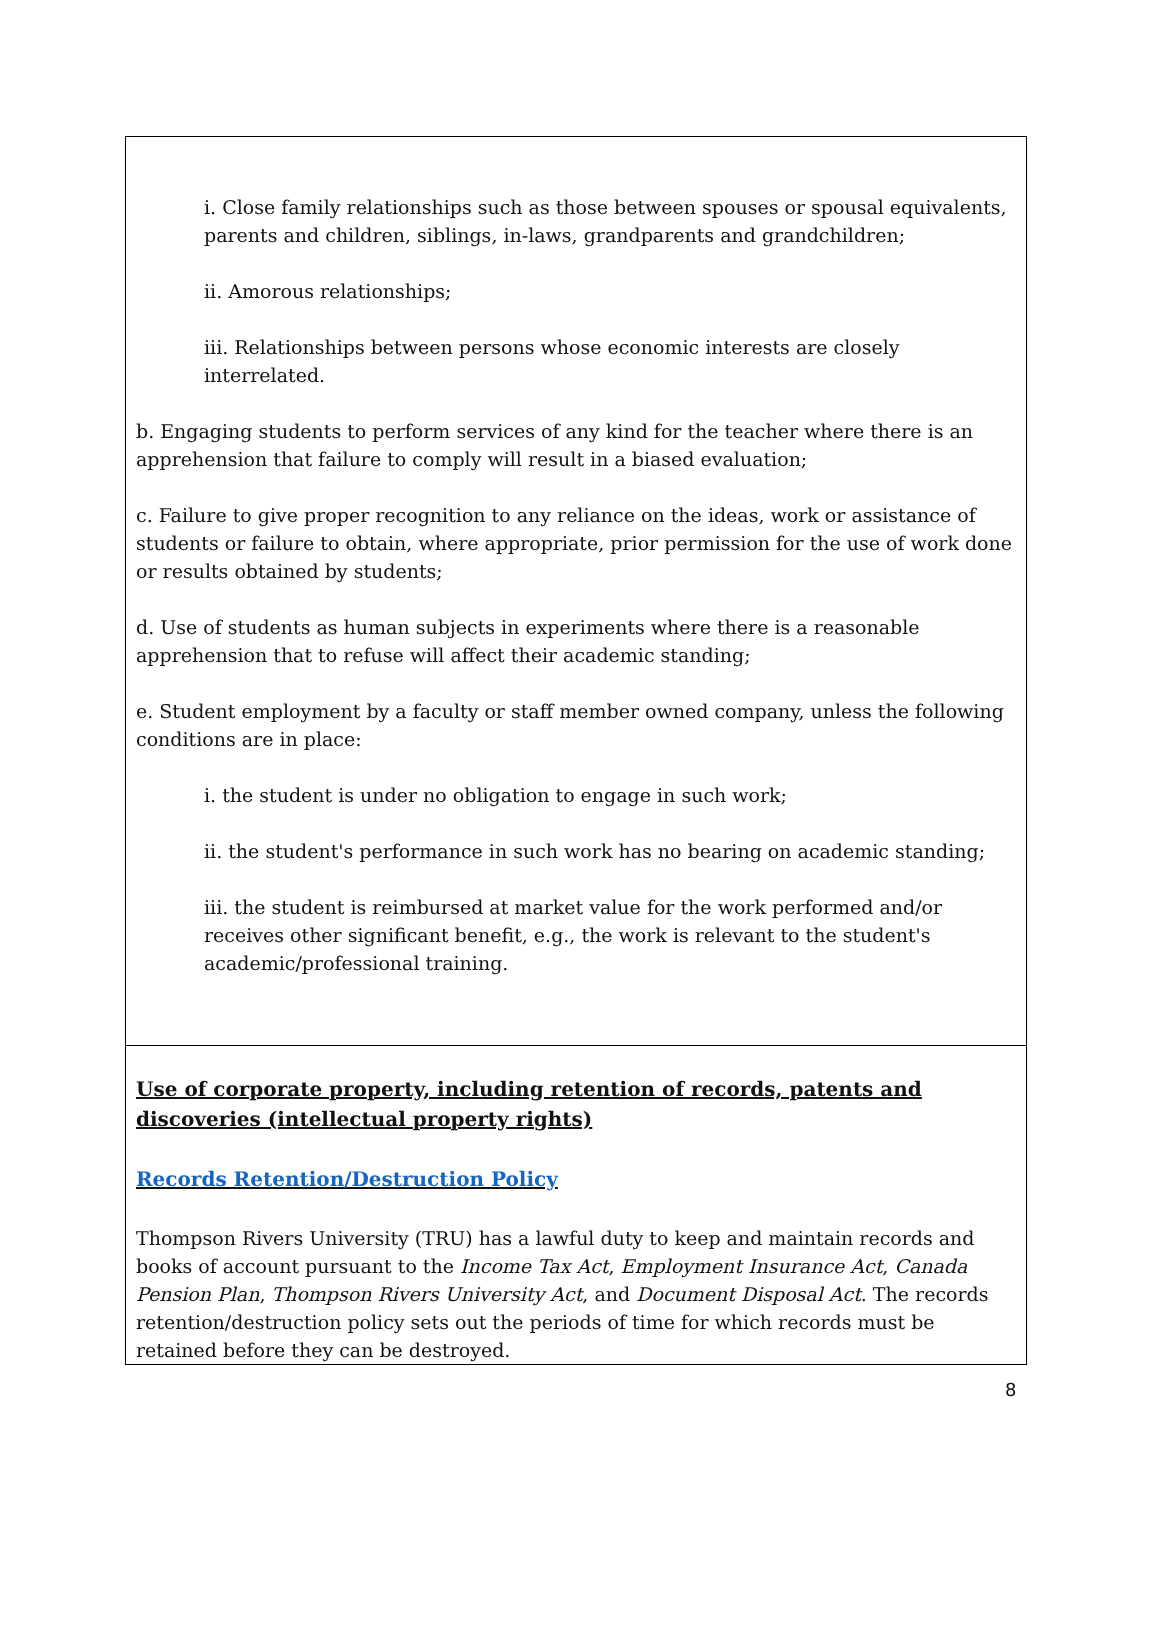i. Close family relationships such as those between spouses or spousal equivalents, parents and children, siblings, in-laws, grandparents and grandchildren;
ii. Amorous relationships;
iii. Relationships between persons whose economic interests are closely interrelated.
b. Engaging students to perform services of any kind for the teacher where there is an apprehension that failure to comply will result in a biased evaluation;
c. Failure to give proper recognition to any reliance on the ideas, work or assistance of students or failure to obtain, where appropriate, prior permission for the use of work done or results obtained by students;
d. Use of students as human subjects in experiments where there is a reasonable apprehension that to refuse will affect their academic standing;
e. Student employment by a faculty or staff member owned company, unless the following conditions are in place:
i. the student is under no obligation to engage in such work;
ii. the student's performance in such work has no bearing on academic standing;
iii. the student is reimbursed at market value for the work performed and/or receives other significant benefit, e.g., the work is relevant to the student's academic/professional training.
Use of corporate property, including retention of records, patents and discoveries (intellectual property rights)
Records Retention/Destruction Policy
Thompson Rivers University (TRU) has a lawful duty to keep and maintain records and books of account pursuant to the Income Tax Act, Employment Insurance Act, Canada Pension Plan, Thompson Rivers University Act, and Document Disposal Act. The records retention/destruction policy sets out the periods of time for which records must be retained before they can be destroyed.
8